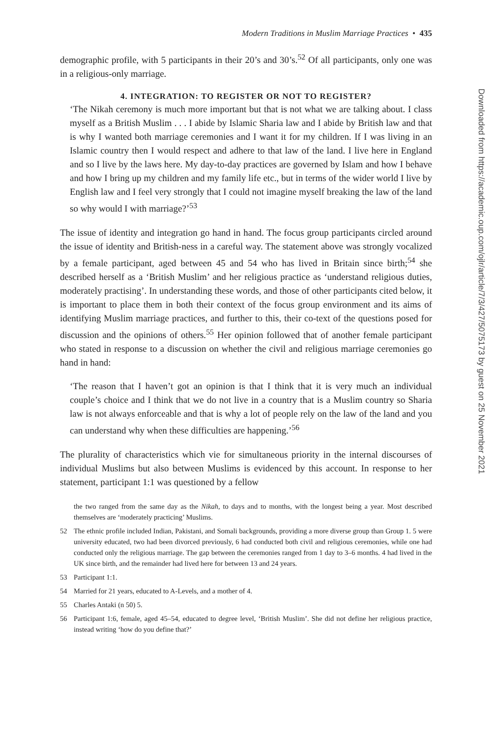Modern Traditions in Muslim Marriage Practices • 435
demographic profile, with 5 participants in their 20’s and 30’s.<sup>52</sup> Of all participants, only one was in a religious-only marriage.
4. INTEGRATION: TO REGISTER OR NOT TO REGISTER?
‘The Nikah ceremony is much more important but that is not what we are talking about. I class myself as a British Muslim . . . I abide by Islamic Sharia law and I abide by British law and that is why I wanted both marriage ceremonies and I want it for my children. If I was living in an Islamic country then I would respect and adhere to that law of the land. I live here in England and so I live by the laws here. My day-to-day practices are governed by Islam and how I behave and how I bring up my children and my family life etc., but in terms of the wider world I live by English law and I feel very strongly that I could not imagine myself breaking the law of the land so why would I with marriage?’<sup>53</sup>
The issue of identity and integration go hand in hand. The focus group participants circled around the issue of identity and British-ness in a careful way. The statement above was strongly vocalized by a female participant, aged between 45 and 54 who has lived in Britain since birth;<sup>54</sup> she described herself as a ‘British Muslim’ and her religious practice as ‘understand religious duties, moderately practising’. In understanding these words, and those of other participants cited below, it is important to place them in both their context of the focus group environment and its aims of identifying Muslim marriage practices, and further to this, their co-text of the questions posed for discussion and the opinions of others.<sup>55</sup> Her opinion followed that of another female participant who stated in response to a discussion on whether the civil and religious marriage ceremonies go hand in hand:
‘The reason that I haven’t got an opinion is that I think that it is very much an individual couple’s choice and I think that we do not live in a country that is a Muslim country so Sharia law is not always enforceable and that is why a lot of people rely on the law of the land and you can understand why when these difficulties are happening.’<sup>56</sup>
The plurality of characteristics which vie for simultaneous priority in the internal discourses of individual Muslims but also between Muslims is evidenced by this account. In response to her statement, participant 1:1 was questioned by a fellow
the two ranged from the same day as the Nikah, to days and to months, with the longest being a year. Most described themselves are ‘moderately practicing’ Muslims.
52 The ethnic profile included Indian, Pakistani, and Somali backgrounds, providing a more diverse group than Group 1. 5 were university educated, two had been divorced previously, 6 had conducted both civil and religious ceremonies, while one had conducted only the religious marriage. The gap between the ceremonies ranged from 1 day to 3–6 months. 4 had lived in the UK since birth, and the remainder had lived here for between 13 and 24 years.
53 Participant 1:1.
54 Married for 21 years, educated to A-Levels, and a mother of 4.
55 Charles Antaki (n 50) 5.
56 Participant 1:6, female, aged 45–54, educated to degree level, ‘British Muslim’. She did not define her religious practice, instead writing ‘how do you define that?’
Downloaded from https://academic.oup.com/ojlr/article/7/3/427/5075173 by guest on 25 November 2021